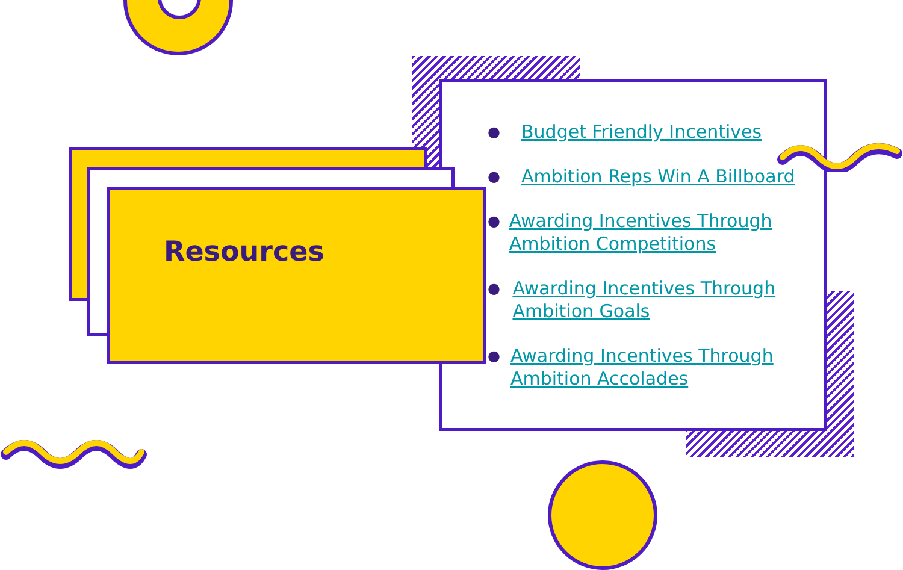Resources
● Budget Friendly Incentives
● Ambition Reps Win A Billboard
● Awarding Incentives Through Ambition Competitions
● Awarding Incentives Through Ambition Goals
● Awarding Incentives Through Ambition Accolades